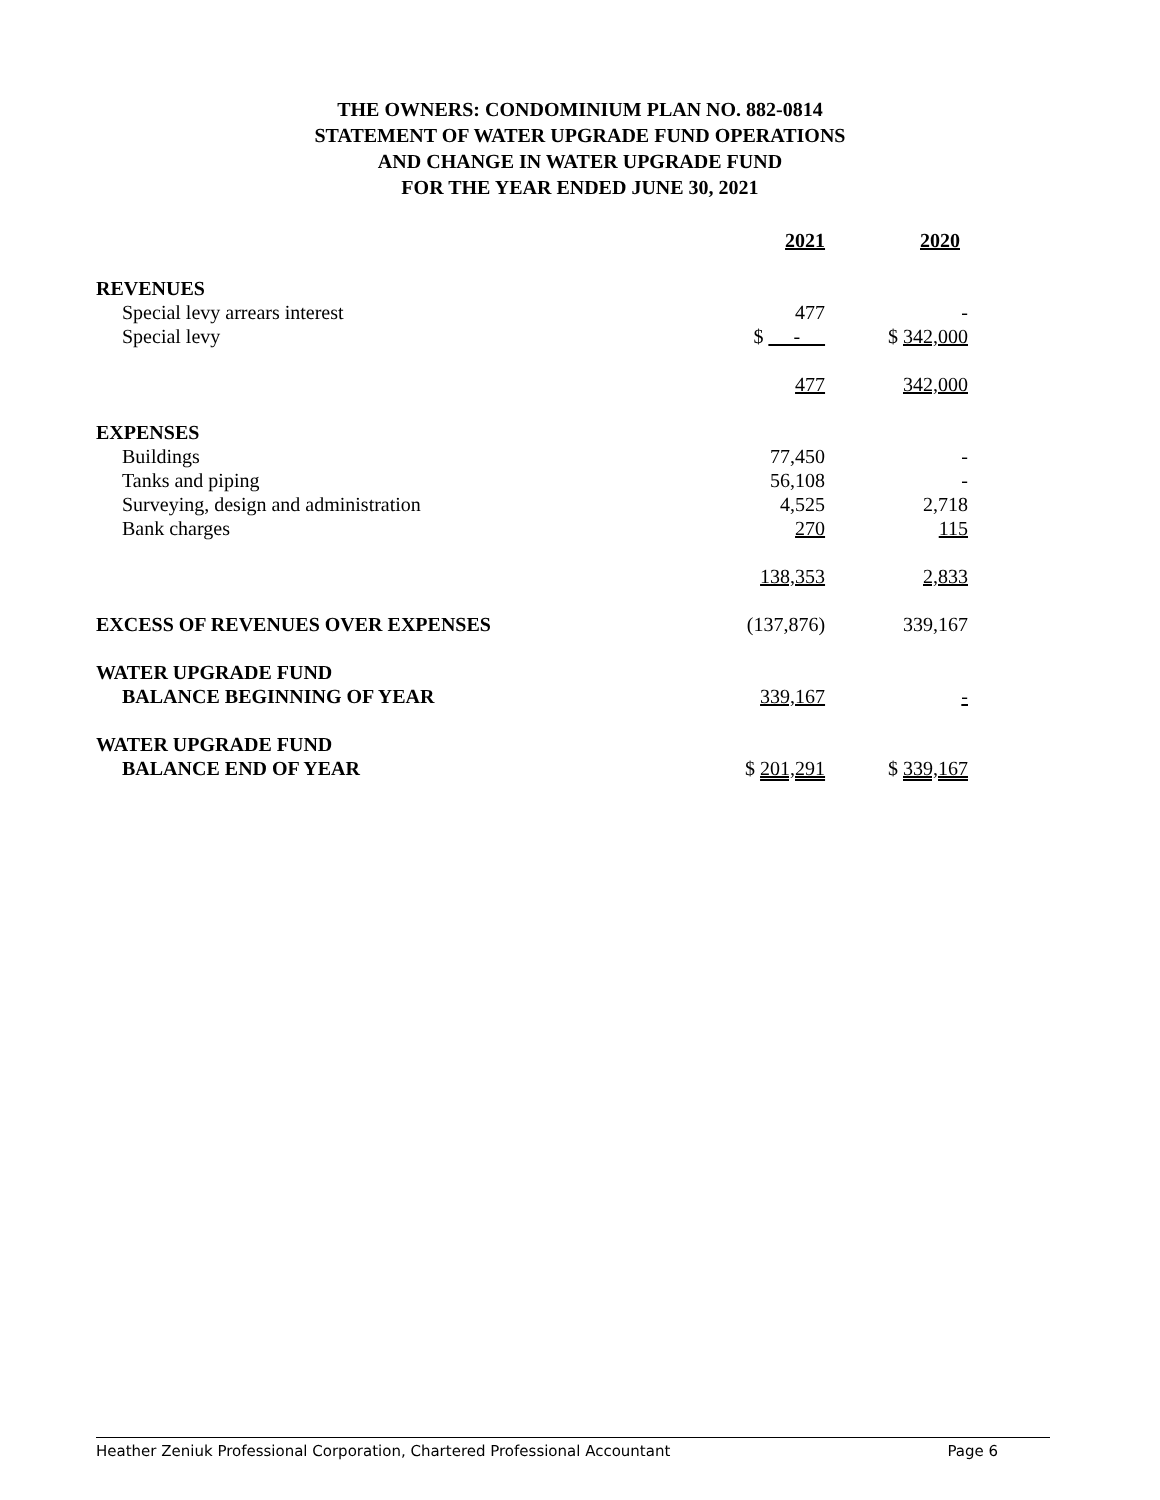THE OWNERS: CONDOMINIUM PLAN NO. 882-0814
STATEMENT OF WATER UPGRADE FUND OPERATIONS
AND CHANGE IN WATER UPGRADE FUND
FOR THE YEAR ENDED JUNE 30, 2021
| | 2021 | 2020 |
| REVENUES | | |
| Special levy arrears interest | 477 | - |
| Special levy | $ - | $ 342,000 |
| | 477 | 342,000 |
| EXPENSES | | |
| Buildings | 77,450 | - |
| Tanks and piping | 56,108 | - |
| Surveying, design and administration | 4,525 | 2,718 |
| Bank charges | 270 | 115 |
| | 138,353 | 2,833 |
| EXCESS OF REVENUES OVER EXPENSES | (137,876) | 339,167 |
| WATER UPGRADE FUND | | |
| BALANCE BEGINNING OF YEAR | 339,167 | - |
| WATER UPGRADE FUND | | |
| BALANCE END OF YEAR | $ 201,291 | $ 339,167 |
Heather Zeniuk Professional Corporation, Chartered Professional Accountant Page 6